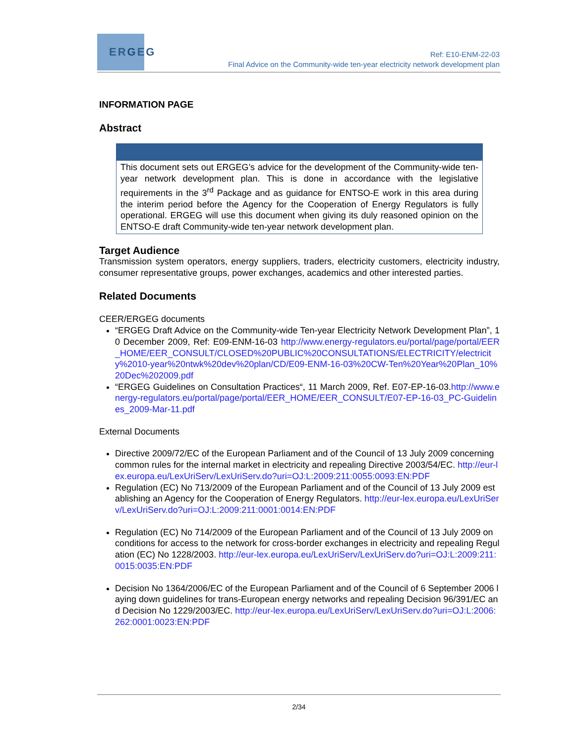ERGEG
Ref: E10-ENM-22-03
Final Advice on the Community-wide ten-year electricity network development plan
INFORMATION PAGE
Abstract
This document sets out ERGEG’s advice for the development of the Community-wide ten-year network development plan. This is done in accordance with the legislative requirements in the 3<sup>rd</sup> Package and as guidance for ENTSO-E work in this area during the interim period before the Agency for the Cooperation of Energy Regulators is fully operational. ERGEG will use this document when giving its duly reasoned opinion on the ENTSO-E draft Community-wide ten-year network development plan.
Target Audience
Transmission system operators, energy suppliers, traders, electricity customers, electricity industry, consumer representative groups, power exchanges, academics and other interested parties.
Related Documents
CEER/ERGEG documents
“ERGEG Draft Advice on the Community-wide Ten-year Electricity Network Development Plan”, 10 December 2009, Ref: E09-ENM-16-03 http://www.energy-regulators.eu/portal/page/portal/EER_HOME/EER_CONSULT/CLOSED%20PUBLIC%20CONSULTATIONS/ELECTRICITY/electricity%2010-year%20ntwk%20dev%20plan/CD/E09-ENM-16-03%20CW-Ten%20Year%20Plan_10%20Dec%202009.pdf
“ERGEG Guidelines on Consultation Practices“, 11 March 2009, Ref. E07-EP-16-03.http://www.energy-regulators.eu/portal/page/portal/EER_HOME/EER_CONSULT/E07-EP-16-03_PC-Guidelines_2009-Mar-11.pdf
External Documents
Directive 2009/72/EC of the European Parliament and of the Council of 13 July 2009 concerning common rules for the internal market in electricity and repealing Directive 2003/54/EC. http://eur-lex.europa.eu/LexUriServ/LexUriServ.do?uri=OJ:L:2009:211:0055:0093:EN:PDF
Regulation (EC) No 713/2009 of the European Parliament and of the Council of 13 July 2009 establishing an Agency for the Cooperation of Energy Regulators. http://eur-lex.europa.eu/LexUriServ/LexUriServ.do?uri=OJ:L:2009:211:0001:0014:EN:PDF
Regulation (EC) No 714/2009 of the European Parliament and of the Council of 13 July 2009 on conditions for access to the network for cross-border exchanges in electricity and repealing Regulation (EC) No 1228/2003. http://eur-lex.europa.eu/LexUriServ/LexUriServ.do?uri=OJ:L:2009:211:0015:0035:EN:PDF
Decision No 1364/2006/EC of the European Parliament and of the Council of 6 September 2006 laying down guidelines for trans-European energy networks and repealing Decision 96/391/EC and Decision No 1229/2003/EC. http://eur-lex.europa.eu/LexUriServ/LexUriServ.do?uri=OJ:L:2006:262:0001:0023:EN:PDF
2/34